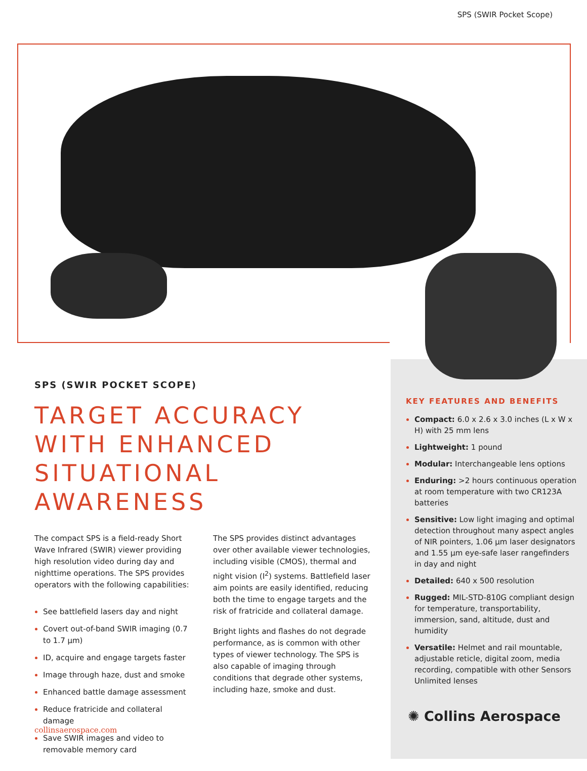SPS (SWIR Pocket Scope)
SPS (SWIR POCKET SCOPE)
TARGET ACCURACY WITH ENHANCED SITUATIONAL AWARENESS
The compact SPS is a field-ready Short Wave Infrared (SWIR) viewer providing high resolution video during day and nighttime operations. The SPS provides operators with the following capabilities:
See battlefield lasers day and night
Covert out-of-band SWIR imaging (0.7 to 1.7 µm)
ID, acquire and engage targets faster
Image through haze, dust and smoke
Enhanced battle damage assessment
Reduce fratricide and collateral damage
Save SWIR images and video to removable memory card
The SPS provides distinct advantages over other available viewer technologies, including visible (CMOS), thermal and night vision (I<sup>2</sup>) systems. Battlefield laser aim points are easily identified, reducing both the time to engage targets and the risk of fratricide and collateral damage.
Bright lights and flashes do not degrade performance, as is common with other types of viewer technology. The SPS is also capable of imaging through conditions that degrade other systems, including haze, smoke and dust.
KEY FEATURES AND BENEFITS
Compact: 6.0 x 2.6 x 3.0 inches (L x W x H) with 25 mm lens
Lightweight: 1 pound
Modular: Interchangeable lens options
Enduring: >2 hours continuous operation at room temperature with two CR123A batteries
Sensitive: Low light imaging and optimal detection throughout many aspect angles of NIR pointers, 1.06 µm laser designators and 1.55 µm eye-safe laser rangefinders in day and night
Detailed: 640 x 500 resolution
Rugged: MIL-STD-810G compliant design for temperature, transportability, immersion, sand, altitude, dust and humidity
Versatile: Helmet and rail mountable, adjustable reticle, digital zoom, media recording, compatible with other Sensors Unlimited lenses
✺ Collins Aerospace
collinsaerospace.com